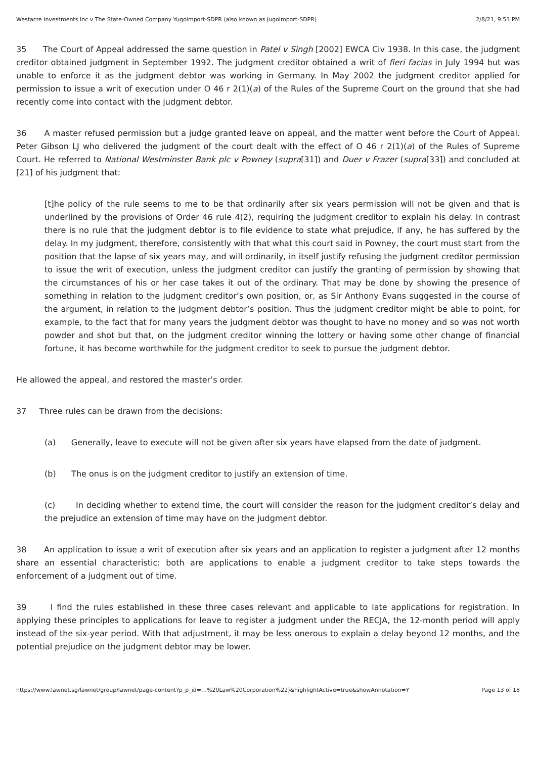Westacre Investments Inc v The State-Owned Company Yugoimport-SDPR (also known as Jugoimport-SDPR) 2/8/21, 9:53 PM
35 The Court of Appeal addressed the same question in Patel v Singh [2002] EWCA Civ 1938. In this case, the judgment creditor obtained judgment in September 1992. The judgment creditor obtained a writ of fieri facias in July 1994 but was unable to enforce it as the judgment debtor was working in Germany. In May 2002 the judgment creditor applied for permission to issue a writ of execution under O 46 r 2(1)(a) of the Rules of the Supreme Court on the ground that she had recently come into contact with the judgment debtor.
36 A master refused permission but a judge granted leave on appeal, and the matter went before the Court of Appeal. Peter Gibson LJ who delivered the judgment of the court dealt with the effect of O 46 r 2(1)(a) of the Rules of Supreme Court. He referred to National Westminster Bank plc v Powney (supra[31]) and Duer v Frazer (supra[33]) and concluded at [21] of his judgment that:
[t]he policy of the rule seems to me to be that ordinarily after six years permission will not be given and that is underlined by the provisions of Order 46 rule 4(2), requiring the judgment creditor to explain his delay. In contrast there is no rule that the judgment debtor is to file evidence to state what prejudice, if any, he has suffered by the delay. In my judgment, therefore, consistently with that what this court said in Powney, the court must start from the position that the lapse of six years may, and will ordinarily, in itself justify refusing the judgment creditor permission to issue the writ of execution, unless the judgment creditor can justify the granting of permission by showing that the circumstances of his or her case takes it out of the ordinary. That may be done by showing the presence of something in relation to the judgment creditor’s own position, or, as Sir Anthony Evans suggested in the course of the argument, in relation to the judgment debtor’s position. Thus the judgment creditor might be able to point, for example, to the fact that for many years the judgment debtor was thought to have no money and so was not worth powder and shot but that, on the judgment creditor winning the lottery or having some other change of financial fortune, it has become worthwhile for the judgment creditor to seek to pursue the judgment debtor.
He allowed the appeal, and restored the master’s order.
37 Three rules can be drawn from the decisions:
(a) Generally, leave to execute will not be given after six years have elapsed from the date of judgment.
(b) The onus is on the judgment creditor to justify an extension of time.
(c) In deciding whether to extend time, the court will consider the reason for the judgment creditor’s delay and the prejudice an extension of time may have on the judgment debtor.
38 An application to issue a writ of execution after six years and an application to register a judgment after 12 months share an essential characteristic: both are applications to enable a judgment creditor to take steps towards the enforcement of a judgment out of time.
39 I find the rules established in these three cases relevant and applicable to late applications for registration. In applying these principles to applications for leave to register a judgment under the RECJA, the 12-month period will apply instead of the six-year period. With that adjustment, it may be less onerous to explain a delay beyond 12 months, and the potential prejudice on the judgment debtor may be lower.
https://www.lawnet.sg/lawnet/group/lawnet/page-content?p_p_id=…%20Law%20Corporation%22)&highlightActive=true&showAnnotation=Y Page 13 of 18